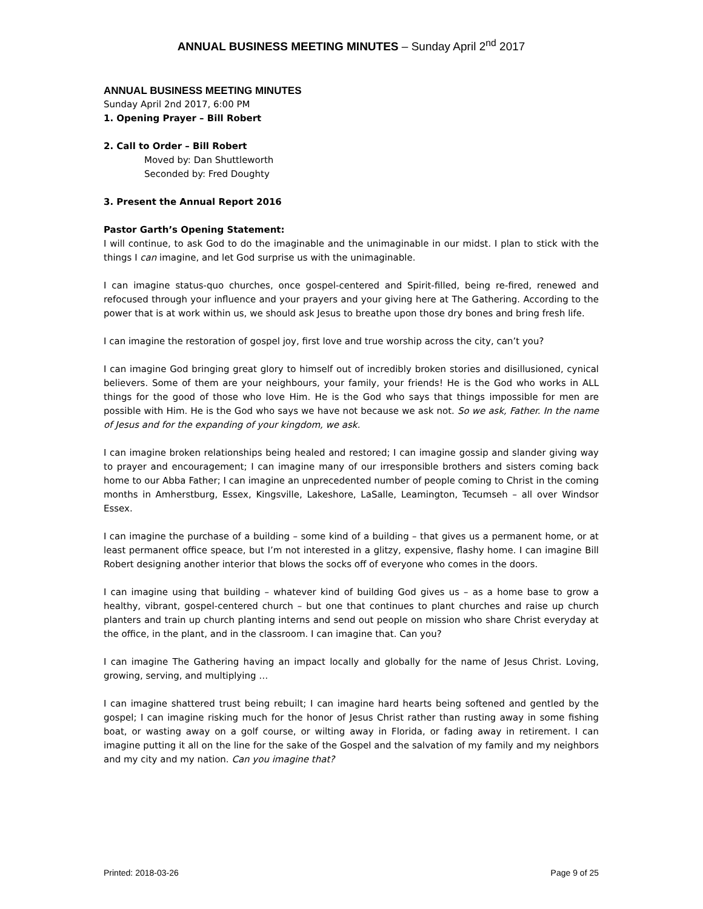ANNUAL BUSINESS MEETING MINUTES – Sunday April 2<sup>nd</sup> 2017
ANNUAL BUSINESS MEETING MINUTES
Sunday April 2nd 2017, 6:00 PM
1. Opening Prayer – Bill Robert
2. Call to Order – Bill Robert
Moved by: Dan Shuttleworth
Seconded by: Fred Doughty
3. Present the Annual Report 2016
Pastor Garth’s Opening Statement:
I will continue, to ask God to do the imaginable and the unimaginable in our midst. I plan to stick with the things I can imagine, and let God surprise us with the unimaginable.
I can imagine status-quo churches, once gospel-centered and Spirit-filled, being re-fired, renewed and refocused through your influence and your prayers and your giving here at The Gathering. According to the power that is at work within us, we should ask Jesus to breathe upon those dry bones and bring fresh life.
I can imagine the restoration of gospel joy, first love and true worship across the city, can’t you?
I can imagine God bringing great glory to himself out of incredibly broken stories and disillusioned, cynical believers. Some of them are your neighbours, your family, your friends! He is the God who works in ALL things for the good of those who love Him. He is the God who says that things impossible for men are possible with Him. He is the God who says we have not because we ask not. So we ask, Father. In the name of Jesus and for the expanding of your kingdom, we ask.
I can imagine broken relationships being healed and restored; I can imagine gossip and slander giving way to prayer and encouragement; I can imagine many of our irresponsible brothers and sisters coming back home to our Abba Father; I can imagine an unprecedented number of people coming to Christ in the coming months in Amherstburg, Essex, Kingsville, Lakeshore, LaSalle, Leamington, Tecumseh – all over Windsor Essex.
I can imagine the purchase of a building – some kind of a building – that gives us a permanent home, or at least permanent office speace, but I’m not interested in a glitzy, expensive, flashy home. I can imagine Bill Robert designing another interior that blows the socks off of everyone who comes in the doors.
I can imagine using that building – whatever kind of building God gives us – as a home base to grow a healthy, vibrant, gospel-centered church – but one that continues to plant churches and raise up church planters and train up church planting interns and send out people on mission who share Christ everyday at the office, in the plant, and in the classroom. I can imagine that. Can you?
I can imagine The Gathering having an impact locally and globally for the name of Jesus Christ. Loving, growing, serving, and multiplying …
I can imagine shattered trust being rebuilt; I can imagine hard hearts being softened and gentled by the gospel; I can imagine risking much for the honor of Jesus Christ rather than rusting away in some fishing boat, or wasting away on a golf course, or wilting away in Florida, or fading away in retirement. I can imagine putting it all on the line for the sake of the Gospel and the salvation of my family and my neighbors and my city and my nation. Can you imagine that?
Printed: 2018-03-26 Page 9 of 25